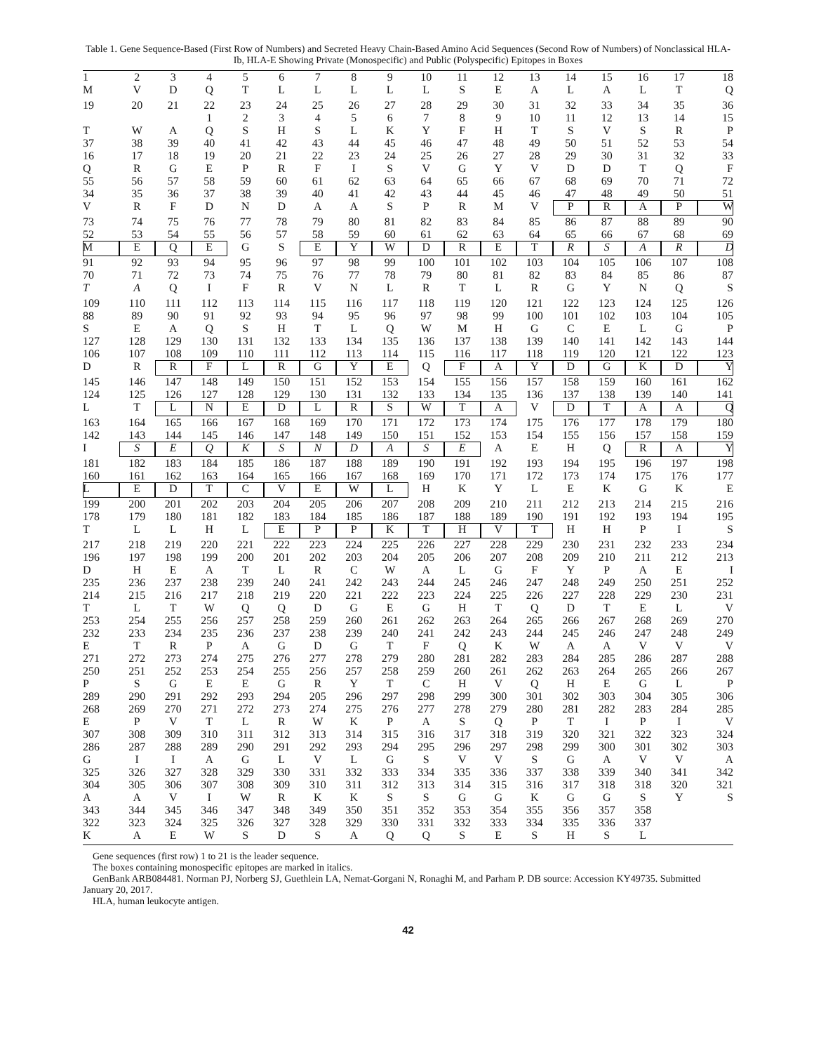Table 1. Gene Sequence-Based (First Row of Numbers) and Secreted Heavy Chain-Based Amino Acid Sequences (Second Row of Numbers) of Nonclassical HLA-Ib, HLA-E Showing Private (Monospecific) and Public (Polyspecific) Epitopes in Boxes
| 1 | 2 | 3 | 4 | 5 | 6 | 7 | 8 | 9 | 10 | 11 | 12 | 13 | 14 | 15 | 16 | 17 | 18 |
| M | V | D | Q | T | L | L | L | L | L | S | E | A | L | A | L | T | Q |
| 19 | 20 | 21 | 22 | 23 | 24 | 25 | 26 | 27 | 28 | 29 | 30 | 31 | 32 | 33 | 34 | 35 | 36 |
| | | | 1 | 2 | 3 | 4 | 5 | 6 | 7 | 8 | 9 | 10 | 11 | 12 | 13 | 14 | 15 |
| T | W | A | Q | S | H | S | L | K | Y | F | H | T | S | V | S | R | P |
| 37 | 38 | 39 | 40 | 41 | 42 | 43 | 44 | 45 | 46 | 47 | 48 | 49 | 50 | 51 | 52 | 53 | 54 |
| 16 | 17 | 18 | 19 | 20 | 21 | 22 | 23 | 24 | 25 | 26 | 27 | 28 | 29 | 30 | 31 | 32 | 33 |
| Q | R | G | E | P | R | F | I | S | V | G | Y | V | D | D | T | Q | F |
| 55 | 56 | 57 | 58 | 59 | 60 | 61 | 62 | 63 | 64 | 65 | 66 | 67 | 68 | 69 | 70 | 71 | 72 |
| 34 | 35 | 36 | 37 | 38 | 39 | 40 | 41 | 42 | 43 | 44 | 45 | 46 | 47 | 48 | 49 | 50 | 51 |
| V | R | F | D | N | D | A | A | S | P | R | M | V | P | R | A | P | W |
| 73 | 74 | 75 | 76 | 77 | 78 | 79 | 80 | 81 | 82 | 83 | 84 | 85 | 86 | 87 | 88 | 89 | 90 |
| 52 | 53 | 54 | 55 | 56 | 57 | 58 | 59 | 60 | 61 | 62 | 63 | 64 | 65 | 66 | 67 | 68 | 69 |
| M | E | Q | E | G | S | E | Y | W | D | R | E | T | R | S | A | R | D |
| 91 | 92 | 93 | 94 | 95 | 96 | 97 | 98 | 99 | 100 | 101 | 102 | 103 | 104 | 105 | 106 | 107 | 108 |
| 70 | 71 | 72 | 73 | 74 | 75 | 76 | 77 | 78 | 79 | 80 | 81 | 82 | 83 | 84 | 85 | 86 | 87 |
| T | A | Q | I | F | R | V | N | L | R | T | L | R | G | Y | N | Q | S |
| 109 | 110 | 111 | 112 | 113 | 114 | 115 | 116 | 117 | 118 | 119 | 120 | 121 | 122 | 123 | 124 | 125 | 126 |
| 88 | 89 | 90 | 91 | 92 | 93 | 94 | 95 | 96 | 97 | 98 | 99 | 100 | 101 | 102 | 103 | 104 | 105 |
| S | E | A | Q | S | H | T | L | Q | W | M | H | G | C | E | L | G | P |
| 127 | 128 | 129 | 130 | 131 | 132 | 133 | 134 | 135 | 136 | 137 | 138 | 139 | 140 | 141 | 142 | 143 | 144 |
| 106 | 107 | 108 | 109 | 110 | 111 | 112 | 113 | 114 | 115 | 116 | 117 | 118 | 119 | 120 | 121 | 122 | 123 |
| D | R | R | F | L | R | G | Y | E | Q | F | A | Y | D | G | K | D | Y |
| 145 | 146 | 147 | 148 | 149 | 150 | 151 | 152 | 153 | 154 | 155 | 156 | 157 | 158 | 159 | 160 | 161 | 162 |
| 124 | 125 | 126 | 127 | 128 | 129 | 130 | 131 | 132 | 133 | 134 | 135 | 136 | 137 | 138 | 139 | 140 | 141 |
| L | T | L | N | E | D | L | R | S | W | T | A | V | D | T | A | A | Q |
| 163 | 164 | 165 | 166 | 167 | 168 | 169 | 170 | 171 | 172 | 173 | 174 | 175 | 176 | 177 | 178 | 179 | 180 |
| 142 | 143 | 144 | 145 | 146 | 147 | 148 | 149 | 150 | 151 | 152 | 153 | 154 | 155 | 156 | 157 | 158 | 159 |
| I | S | E | Q | K | S | N | D | A | S | E | A | E | H | Q | R | A | Y |
| 181 | 182 | 183 | 184 | 185 | 186 | 187 | 188 | 189 | 190 | 191 | 192 | 193 | 194 | 195 | 196 | 197 | 198 |
| 160 | 161 | 162 | 163 | 164 | 165 | 166 | 167 | 168 | 169 | 170 | 171 | 172 | 173 | 174 | 175 | 176 | 177 |
| L | E | D | T | C | V | E | W | L | H | K | Y | L | E | K | G | K | E |
| 199 | 200 | 201 | 202 | 203 | 204 | 205 | 206 | 207 | 208 | 209 | 210 | 211 | 212 | 213 | 214 | 215 | 216 |
| 178 | 179 | 180 | 181 | 182 | 183 | 184 | 185 | 186 | 187 | 188 | 189 | 190 | 191 | 192 | 193 | 194 | 195 |
| T | L | L | H | L | E | P | P | K | T | H | V | T | H | H | P | I | S |
| 217 | 218 | 219 | 220 | 221 | 222 | 223 | 224 | 225 | 226 | 227 | 228 | 229 | 230 | 231 | 232 | 233 | 234 |
| 196 | 197 | 198 | 199 | 200 | 201 | 202 | 203 | 204 | 205 | 206 | 207 | 208 | 209 | 210 | 211 | 212 | 213 |
| D | H | E | A | T | L | R | C | W | A | L | G | F | Y | P | A | E | I |
| 235 | 236 | 237 | 238 | 239 | 240 | 241 | 242 | 243 | 244 | 245 | 246 | 247 | 248 | 249 | 250 | 251 | 252 |
| 214 | 215 | 216 | 217 | 218 | 219 | 220 | 221 | 222 | 223 | 224 | 225 | 226 | 227 | 228 | 229 | 230 | 231 |
| T | L | T | W | Q | Q | D | G | E | G | H | T | Q | D | T | E | L | V |
| 253 | 254 | 255 | 256 | 257 | 258 | 259 | 260 | 261 | 262 | 263 | 264 | 265 | 266 | 267 | 268 | 269 | 270 |
| 232 | 233 | 234 | 235 | 236 | 237 | 238 | 239 | 240 | 241 | 242 | 243 | 244 | 245 | 246 | 247 | 248 | 249 |
| E | T | R | P | A | G | D | G | T | F | Q | K | W | A | A | V | V | V |
| 271 | 272 | 273 | 274 | 275 | 276 | 277 | 278 | 279 | 280 | 281 | 282 | 283 | 284 | 285 | 286 | 287 | 288 |
| 250 | 251 | 252 | 253 | 254 | 255 | 256 | 257 | 258 | 259 | 260 | 261 | 262 | 263 | 264 | 265 | 266 | 267 |
| P | S | G | E | E | G | R | Y | T | C | H | V | Q | H | E | G | L | P |
| 289 | 290 | 291 | 292 | 293 | 294 | 205 | 296 | 297 | 298 | 299 | 300 | 301 | 302 | 303 | 304 | 305 | 306 |
| 268 | 269 | 270 | 271 | 272 | 273 | 274 | 275 | 276 | 277 | 278 | 279 | 280 | 281 | 282 | 283 | 284 | 285 |
| E | P | V | T | L | R | W | K | P | A | S | Q | P | T | I | P | I | V |
| 307 | 308 | 309 | 310 | 311 | 312 | 313 | 314 | 315 | 316 | 317 | 318 | 319 | 320 | 321 | 322 | 323 | 324 |
| 286 | 287 | 288 | 289 | 290 | 291 | 292 | 293 | 294 | 295 | 296 | 297 | 298 | 299 | 300 | 301 | 302 | 303 |
| G | I | I | A | G | L | V | L | G | S | V | V | S | G | A | V | V | A |
| 325 | 326 | 327 | 328 | 329 | 330 | 331 | 332 | 333 | 334 | 335 | 336 | 337 | 338 | 339 | 340 | 341 | 342 |
| 304 | 305 | 306 | 307 | 308 | 309 | 310 | 311 | 312 | 313 | 314 | 315 | 316 | 317 | 318 | 318 | 320 | 321 |
| A | A | V | I | W | R | K | K | S | S | G | G | K | G | G | S | Y | S |
| 343 | 344 | 345 | 346 | 347 | 348 | 349 | 350 | 351 | 352 | 353 | 354 | 355 | 356 | 357 | 358 | | |
| 322 | 323 | 324 | 325 | 326 | 327 | 328 | 329 | 330 | 331 | 332 | 333 | 334 | 335 | 336 | 337 | | |
| K | A | E | W | S | D | S | A | Q | Q | S | E | S | H | S | L | | |
Gene sequences (first row) 1 to 21 is the leader sequence.
The boxes containing monospecific epitopes are marked in italics.
GenBank ARB084481. Norman PJ, Norberg SJ, Guethlein LA, Nemat-Gorgani N, Ronaghi M, and Parham P. DB source: Accession KY49735. Submitted January 20, 2017.
HLA, human leukocyte antigen.
42